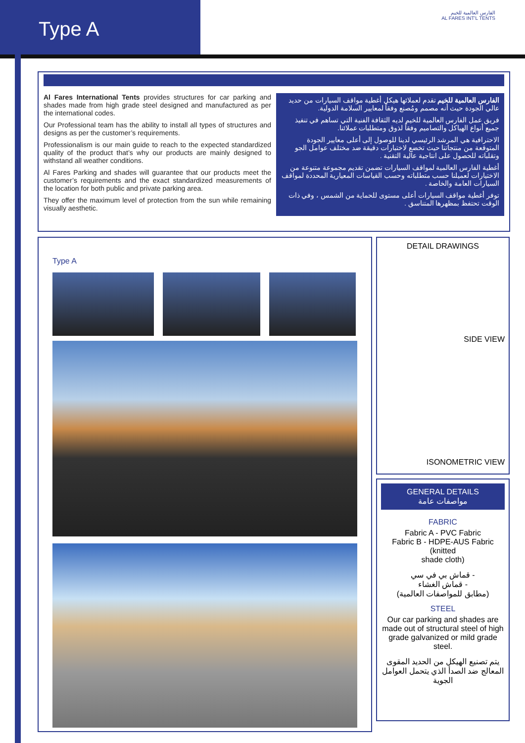Type A
الفارس العالمية للخيم
AL FARES INT'L TENTS
Al Fares International Tents provides structures for car parking and shades made from high grade steel designed and manufactured as per the international codes.
Our Professional team has the ability to install all types of structures and designs as per the customer’s requirements.
Professionalism is our main guide to reach to the expected standardized quality of the product that’s why our products are mainly designed to withstand all weather conditions.
Al Fares Parking and shades will guarantee that our products meet the customer’s requirements and the exact standardized measurements of the location for both public and private parking area.
They offer the maximum level of protection from the sun while remaining visually aesthetic.
الفارس العالمية للخيم تقدم لعملائها هيكل أغطية مواقف السيارات من حديد عالي الجودة حيث أنه مصمم ومُصنع وفقاً لمعايير السلامة الدولية.
فريق عمل الفارس العالمية للخيم لديه الثقافة الفنية التي تساهم في تنفيذ جميع أنواع الهياكل والتصاميم وفقاً لذوق ومتطلبات عملائنا.
الاحترافية هي المرشد الرئيسي لدينا للوصول إلى أعلى معايير الجودة المتوقعة من منتجاتنا حيث تخضع لاختبارات دقيقة ضد مختلف عوامل الجو وتقلباته للحصول على انتاجية عالية التقنية .
أغطية الفارس العالمية لمواقف السيارات تضمن تقديم مجموعة متنوعة من الاختيارات لعميلنا حسب متطلباته وحسب القياسات المعيارية المحددة لمواقف السيارات العامة والخاصة .
توفر أغطية مواقف السيارات أعلى مستوى للحماية من الشمس ، وفي ذات الوقت تحتفظ بمظهرها المتناسق .
Type A
DETAIL DRAWINGS
SIDE VIEW
ISONOMETRIC VIEW
GENERAL DETAILS
مواصفات عامة
FABRIC
Fabric A - PVC Fabric
Fabric B - HDPE-AUS Fabric
(knitted
shade cloth)
- قماش بي في سي
- قماش الغشاء
(مطابق للمواصفات العالمية)
STEEL
Our car parking and shades are made out of structural steel of high grade galvanized or mild grade steel.
يتم تصنيع الهيكل من الحديد المقوى المعالج ضد الصدأ الذي يتحمل العوامل الجوية